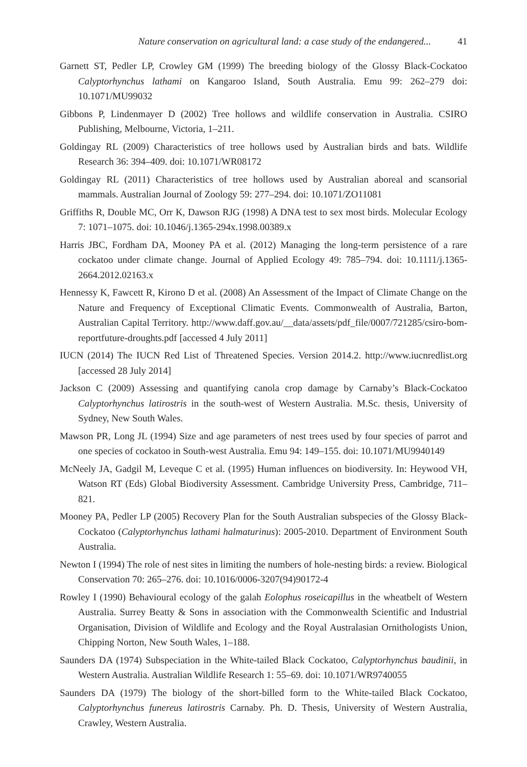Nature conservation on agricultural land: a case study of the endangered... 41
Garnett ST, Pedler LP, Crowley GM (1999) The breeding biology of the Glossy Black-Cockatoo Calyptorhynchus lathami on Kangaroo Island, South Australia. Emu 99: 262–279 doi: 10.1071/MU99032
Gibbons P, Lindenmayer D (2002) Tree hollows and wildlife conservation in Australia. CSIRO Publishing, Melbourne, Victoria, 1–211.
Goldingay RL (2009) Characteristics of tree hollows used by Australian birds and bats. Wildlife Research 36: 394–409. doi: 10.1071/WR08172
Goldingay RL (2011) Characteristics of tree hollows used by Australian aboreal and scansorial mammals. Australian Journal of Zoology 59: 277–294. doi: 10.1071/ZO11081
Griffiths R, Double MC, Orr K, Dawson RJG (1998) A DNA test to sex most birds. Molecular Ecology 7: 1071–1075. doi: 10.1046/j.1365-294x.1998.00389.x
Harris JBC, Fordham DA, Mooney PA et al. (2012) Managing the long-term persistence of a rare cockatoo under climate change. Journal of Applied Ecology 49: 785–794. doi: 10.1111/j.1365-2664.2012.02163.x
Hennessy K, Fawcett R, Kirono D et al. (2008) An Assessment of the Impact of Climate Change on the Nature and Frequency of Exceptional Climatic Events. Commonwealth of Australia, Barton, Australian Capital Territory. http://www.daff.gov.au/__data/assets/pdf_file/0007/721285/csiro-bom-reportfuture-droughts.pdf [accessed 4 July 2011]
IUCN (2014) The IUCN Red List of Threatened Species. Version 2014.2. http://www.iucnredlist.org [accessed 28 July 2014]
Jackson C (2009) Assessing and quantifying canola crop damage by Carnaby’s Black-Cockatoo Calyptorhynchus latirostris in the south-west of Western Australia. M.Sc. thesis, University of Sydney, New South Wales.
Mawson PR, Long JL (1994) Size and age parameters of nest trees used by four species of parrot and one species of cockatoo in South-west Australia. Emu 94: 149–155. doi: 10.1071/MU9940149
McNeely JA, Gadgil M, Leveque C et al. (1995) Human influences on biodiversity. In: Heywood VH, Watson RT (Eds) Global Biodiversity Assessment. Cambridge University Press, Cambridge, 711–821.
Mooney PA, Pedler LP (2005) Recovery Plan for the South Australian subspecies of the Glossy Black-Cockatoo (Calyptorhynchus lathami halmaturinus): 2005-2010. Department of Environment South Australia.
Newton I (1994) The role of nest sites in limiting the numbers of hole-nesting birds: a review. Biological Conservation 70: 265–276. doi: 10.1016/0006-3207(94)90172-4
Rowley I (1990) Behavioural ecology of the galah Eolophus roseicapillus in the wheatbelt of Western Australia. Surrey Beatty & Sons in association with the Commonwealth Scientific and Industrial Organisation, Division of Wildlife and Ecology and the Royal Australasian Ornithologists Union, Chipping Norton, New South Wales, 1–188.
Saunders DA (1974) Subspeciation in the White-tailed Black Cockatoo, Calyptorhynchus baudinii, in Western Australia. Australian Wildlife Research 1: 55–69. doi: 10.1071/WR9740055
Saunders DA (1979) The biology of the short-billed form to the White-tailed Black Cockatoo, Calyptorhynchus funereus latirostris Carnaby. Ph. D. Thesis, University of Western Australia, Crawley, Western Australia.